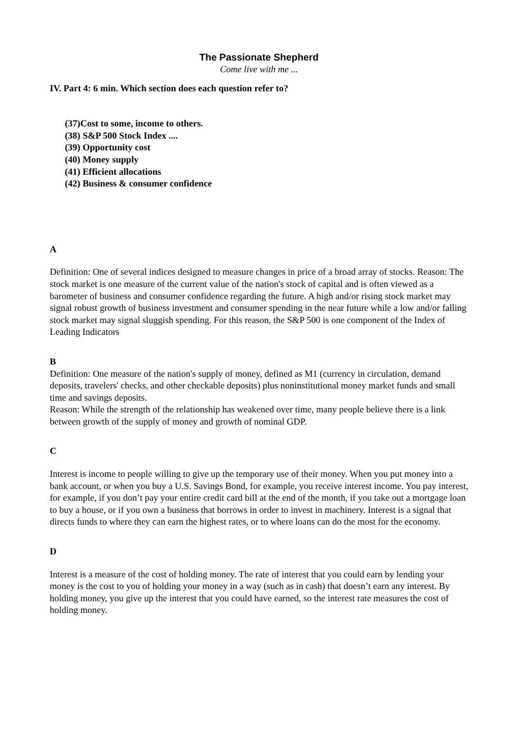The Passionate Shepherd
Come live with me ...
IV. Part 4: 6 min. Which section does each question refer to?
(37)Cost to some, income to others.
(38) S&P 500 Stock Index ....
(39) Opportunity cost
(40) Money supply
(41) Efficient allocations
(42) Business & consumer confidence
A
Definition: One of several indices designed to measure changes in price of a broad array of stocks. Reason: The stock market is one measure of the current value of the nation's stock of capital and is often viewed as a barometer of business and consumer confidence regarding the future. A high and/or rising stock market may signal robust growth of business investment and consumer spending in the near future while a low and/or falling stock market may signal sluggish spending. For this reason, the S&P 500 is one component of the Index of Leading Indicators
B
Definition: One measure of the nation's supply of money, defined as M1 (currency in circulation, demand deposits, travelers' checks, and other checkable deposits) plus noninstitutional money market funds and small time and savings deposits.
Reason: While the strength of the relationship has weakened over time, many people believe there is a link between growth of the supply of money and growth of nominal GDP.
C
Interest is income to people willing to give up the temporary use of their money. When you put money into a bank account, or when you buy a U.S. Savings Bond, for example, you receive interest income. You pay interest, for example, if you don’t pay your entire credit card bill at the end of the month, if you take out a mortgage loan to buy a house, or if you own a business that borrows in order to invest in machinery. Interest is a signal that directs funds to where they can earn the highest rates, or to where loans can do the most for the economy.
D
Interest is a measure of the cost of holding money. The rate of interest that you could earn by lending your money is the cost to you of holding your money in a way (such as in cash) that doesn’t earn any interest. By holding money, you give up the interest that you could have earned, so the interest rate measures the cost of holding money.